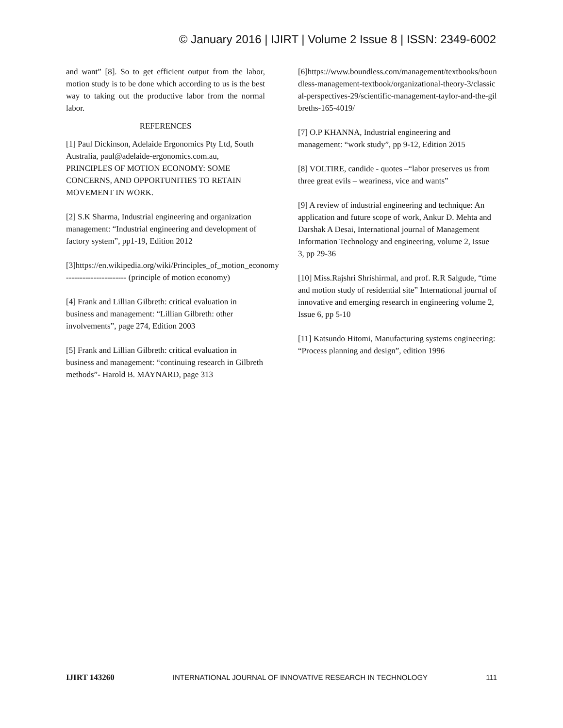© January 2016 | IJIRT | Volume 2 Issue 8 | ISSN: 2349-6002
and want” [8]. So to get efficient output from the labor, motion study is to be done which according to us is the best way to taking out the productive labor from the normal labor.
REFERENCES
[1] Paul Dickinson, Adelaide Ergonomics Pty Ltd, South Australia, paul@adelaide-ergonomics.com.au, PRINCIPLES OF MOTION ECONOMY: SOME CONCERNS, AND OPPORTUNITIES TO RETAIN MOVEMENT IN WORK.
[2] S.K Sharma, Industrial engineering and organization management: “Industrial engineering and development of factory system”, pp1-19, Edition 2012
[3]https://en.wikipedia.org/wiki/Principles_of_motion_economy ---------------------- (principle of motion economy)
[4] Frank and Lillian Gilbreth: critical evaluation in business and management: “Lillian Gilbreth: other involvements”, page 274, Edition 2003
[5] Frank and Lillian Gilbreth: critical evaluation in business and management: “continuing research in Gilbreth methods”- Harold B. MAYNARD, page 313
[6]https://www.boundless.com/management/textbooks/boundless-management-textbook/organizational-theory-3/classical-perspectives-29/scientific-management-taylor-and-the-gilbreths-165-4019/
[7] O.P KHANNA, Industrial engineering and management: “work study”, pp 9-12, Edition 2015
[8] VOLTIRE, candide - quotes –“labor preserves us from three great evils – weariness, vice and wants”
[9] A review of industrial engineering and technique: An application and future scope of work, Ankur D. Mehta and Darshak A Desai, International journal of Management Information Technology and engineering, volume 2, Issue 3, pp 29-36
[10] Miss.Rajshri Shrishirmal, and prof. R.R Salgude, “time and motion study of residential site” International journal of innovative and emerging research in engineering volume 2, Issue 6, pp 5-10
[11] Katsundo Hitomi, Manufacturing systems engineering: “Process planning and design”, edition 1996
IJIRT 143260 INTERNATIONAL JOURNAL OF INNOVATIVE RESEARCH IN TECHNOLOGY 111